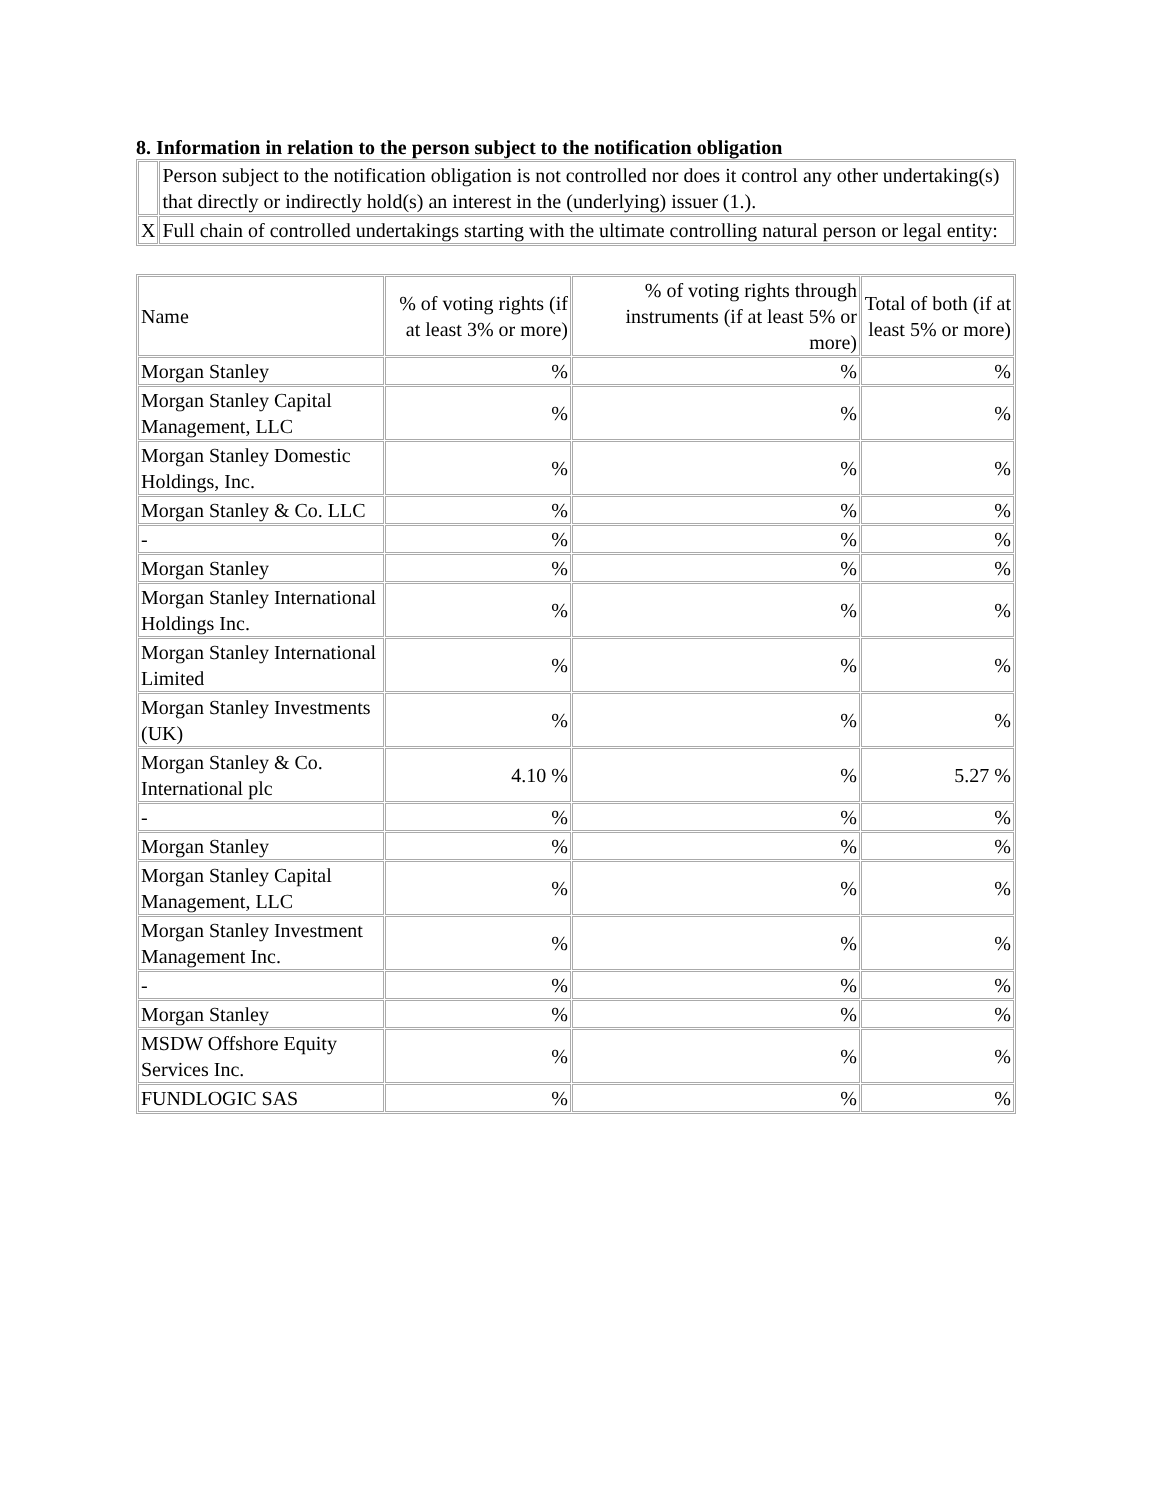8. Information in relation to the person subject to the notification obligation
| | Person subject to the notification obligation is not controlled nor does it control any other undertaking(s) that directly or indirectly hold(s) an interest in the (underlying) issuer (1.). |
| X | Full chain of controlled undertakings starting with the ultimate controlling natural person or legal entity: |
| Name | % of voting rights (if at least 3% or more) | % of voting rights through instruments (if at least 5% or more) | Total of both (if at least 5% or more) |
| Morgan Stanley | % | % | % |
| Morgan Stanley Capital Management, LLC | % | % | % |
| Morgan Stanley Domestic Holdings, Inc. | % | % | % |
| Morgan Stanley & Co. LLC | % | % | % |
| - | % | % | % |
| Morgan Stanley | % | % | % |
| Morgan Stanley International Holdings Inc. | % | % | % |
| Morgan Stanley International Limited | % | % | % |
| Morgan Stanley Investments (UK) | % | % | % |
| Morgan Stanley & Co. International plc | 4.10 % | % | 5.27 % |
| - | % | % | % |
| Morgan Stanley | % | % | % |
| Morgan Stanley Capital Management, LLC | % | % | % |
| Morgan Stanley Investment Management Inc. | % | % | % |
| - | % | % | % |
| Morgan Stanley | % | % | % |
| MSDW Offshore Equity Services Inc. | % | % | % |
| FUNDLOGIC SAS | % | % | % |